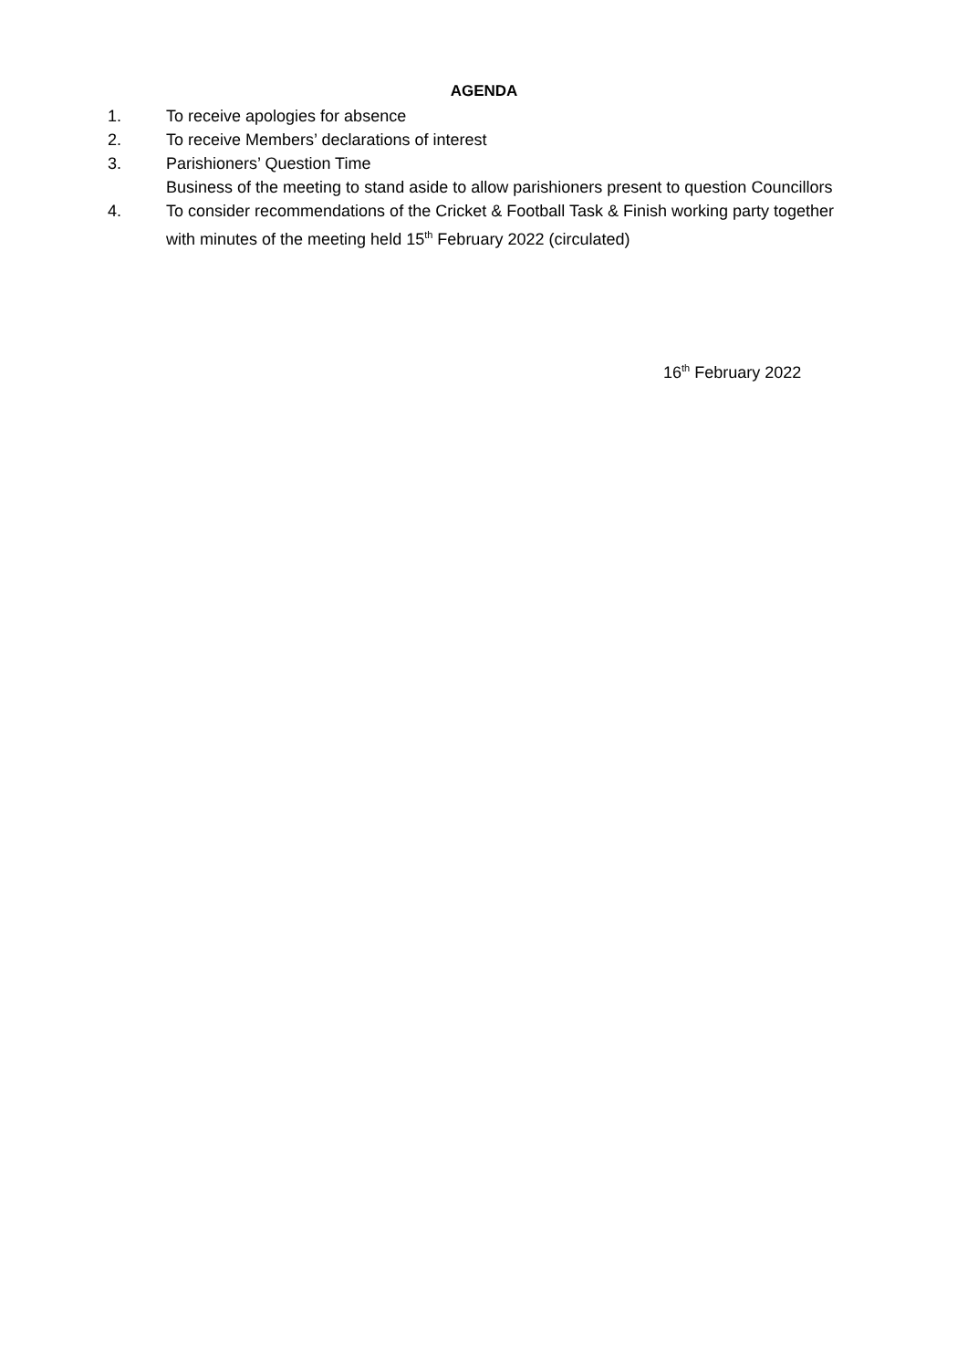AGENDA
1. To receive apologies for absence
2. To receive Members’ declarations of interest
3. Parishioners’ Question Time
Business of the meeting to stand aside to allow parishioners present to question Councillors
4. To consider recommendations of the Cricket & Football Task & Finish working party together with minutes of the meeting held 15<sup>th</sup> February 2022 (circulated)
16<sup>th</sup> February 2022